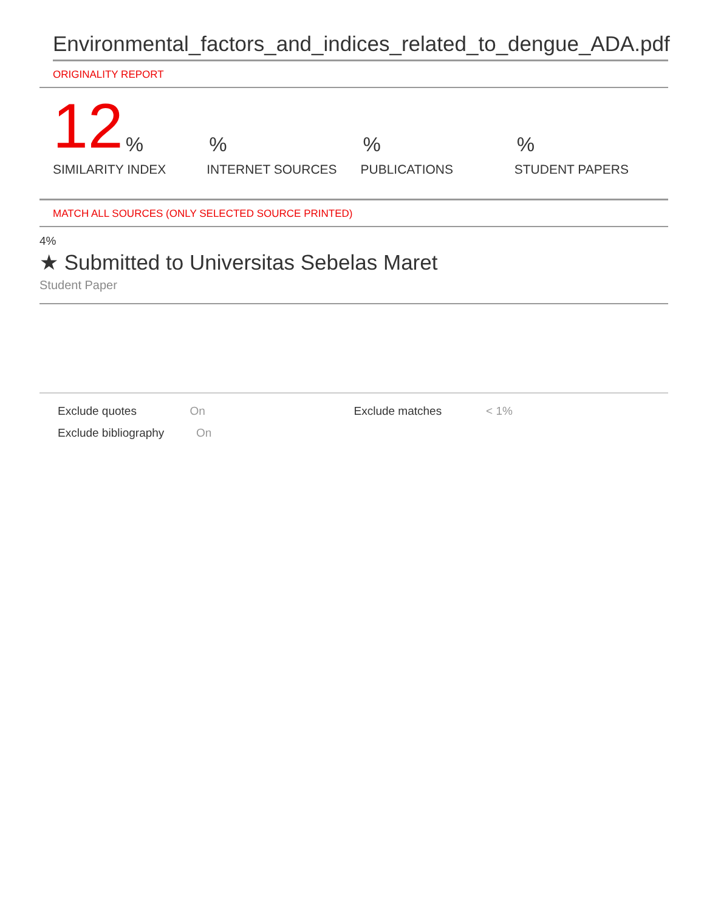Environmental_factors_and_indices_related_to_dengue_ADA.pdf
ORIGINALITY REPORT
12%
SIMILARITY INDEX
%
INTERNET SOURCES
%
PUBLICATIONS
%
STUDENT PAPERS
MATCH ALL SOURCES (ONLY SELECTED SOURCE PRINTED)
4%
★ Submitted to Universitas Sebelas Maret
Student Paper
Exclude quotes On Exclude matches < 1%
Exclude bibliography On